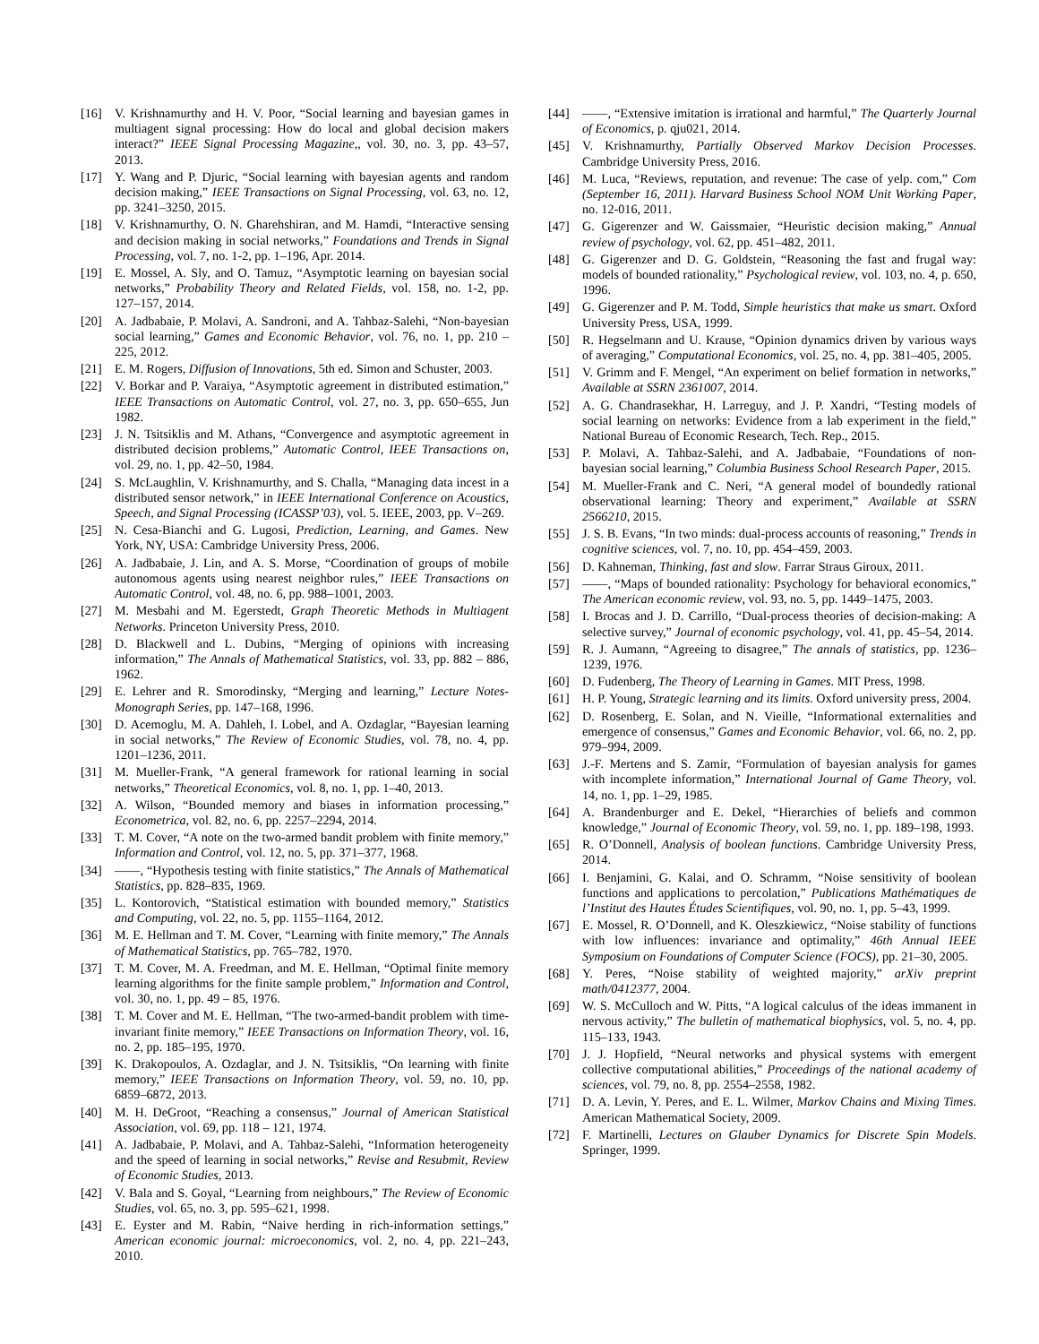[16] V. Krishnamurthy and H. V. Poor, “Social learning and bayesian games in multiagent signal processing: How do local and global decision makers interact?” IEEE Signal Processing Magazine,, vol. 30, no. 3, pp. 43–57, 2013.
[17] Y. Wang and P. Djuric, “Social learning with bayesian agents and random decision making,” IEEE Transactions on Signal Processing, vol. 63, no. 12, pp. 3241–3250, 2015.
[18] V. Krishnamurthy, O. N. Gharehshiran, and M. Hamdi, “Interactive sensing and decision making in social networks,” Foundations and Trends in Signal Processing, vol. 7, no. 1-2, pp. 1–196, Apr. 2014.
[19] E. Mossel, A. Sly, and O. Tamuz, “Asymptotic learning on bayesian social networks,” Probability Theory and Related Fields, vol. 158, no. 1-2, pp. 127–157, 2014.
[20] A. Jadbabaie, P. Molavi, A. Sandroni, and A. Tahbaz-Salehi, “Non-bayesian social learning,” Games and Economic Behavior, vol. 76, no. 1, pp. 210 – 225, 2012.
[21] E. M. Rogers, Diffusion of Innovations, 5th ed. Simon and Schuster, 2003.
[22] V. Borkar and P. Varaiya, “Asymptotic agreement in distributed estimation,” IEEE Transactions on Automatic Control, vol. 27, no. 3, pp. 650–655, Jun 1982.
[23] J. N. Tsitsiklis and M. Athans, “Convergence and asymptotic agreement in distributed decision problems,” Automatic Control, IEEE Transactions on, vol. 29, no. 1, pp. 42–50, 1984.
[24] S. McLaughlin, V. Krishnamurthy, and S. Challa, “Managing data incest in a distributed sensor network,” in IEEE International Conference on Acoustics, Speech, and Signal Processing (ICASSP’03), vol. 5. IEEE, 2003, pp. V–269.
[25] N. Cesa-Bianchi and G. Lugosi, Prediction, Learning, and Games. New York, NY, USA: Cambridge University Press, 2006.
[26] A. Jadbabaie, J. Lin, and A. S. Morse, “Coordination of groups of mobile autonomous agents using nearest neighbor rules,” IEEE Transactions on Automatic Control, vol. 48, no. 6, pp. 988–1001, 2003.
[27] M. Mesbahi and M. Egerstedt, Graph Theoretic Methods in Multiagent Networks. Princeton University Press, 2010.
[28] D. Blackwell and L. Dubins, “Merging of opinions with increasing information,” The Annals of Mathematical Statistics, vol. 33, pp. 882 – 886, 1962.
[29] E. Lehrer and R. Smorodinsky, “Merging and learning,” Lecture Notes-Monograph Series, pp. 147–168, 1996.
[30] D. Acemoglu, M. A. Dahleh, I. Lobel, and A. Ozdaglar, “Bayesian learning in social networks,” The Review of Economic Studies, vol. 78, no. 4, pp. 1201–1236, 2011.
[31] M. Mueller-Frank, “A general framework for rational learning in social networks,” Theoretical Economics, vol. 8, no. 1, pp. 1–40, 2013.
[32] A. Wilson, “Bounded memory and biases in information processing,” Econometrica, vol. 82, no. 6, pp. 2257–2294, 2014.
[33] T. M. Cover, “A note on the two-armed bandit problem with finite memory,” Information and Control, vol. 12, no. 5, pp. 371–377, 1968.
[34] ——, “Hypothesis testing with finite statistics,” The Annals of Mathematical Statistics, pp. 828–835, 1969.
[35] L. Kontorovich, “Statistical estimation with bounded memory,” Statistics and Computing, vol. 22, no. 5, pp. 1155–1164, 2012.
[36] M. E. Hellman and T. M. Cover, “Learning with finite memory,” The Annals of Mathematical Statistics, pp. 765–782, 1970.
[37] T. M. Cover, M. A. Freedman, and M. E. Hellman, “Optimal finite memory learning algorithms for the finite sample problem,” Information and Control, vol. 30, no. 1, pp. 49 – 85, 1976.
[38] T. M. Cover and M. E. Hellman, “The two-armed-bandit problem with time-invariant finite memory,” IEEE Transactions on Information Theory, vol. 16, no. 2, pp. 185–195, 1970.
[39] K. Drakopoulos, A. Ozdaglar, and J. N. Tsitsiklis, “On learning with finite memory,” IEEE Transactions on Information Theory, vol. 59, no. 10, pp. 6859–6872, 2013.
[40] M. H. DeGroot, “Reaching a consensus,” Journal of American Statistical Association, vol. 69, pp. 118 – 121, 1974.
[41] A. Jadbabaie, P. Molavi, and A. Tahbaz-Salehi, “Information heterogeneity and the speed of learning in social networks,” Revise and Resubmit, Review of Economic Studies, 2013.
[42] V. Bala and S. Goyal, “Learning from neighbours,” The Review of Economic Studies, vol. 65, no. 3, pp. 595–621, 1998.
[43] E. Eyster and M. Rabin, “Naive herding in rich-information settings,” American economic journal: microeconomics, vol. 2, no. 4, pp. 221–243, 2010.
[44] ——, “Extensive imitation is irrational and harmful,” The Quarterly Journal of Economics, p. qju021, 2014.
[45] V. Krishnamurthy, Partially Observed Markov Decision Processes. Cambridge University Press, 2016.
[46] M. Luca, “Reviews, reputation, and revenue: The case of yelp. com,” Com (September 16, 2011). Harvard Business School NOM Unit Working Paper, no. 12-016, 2011.
[47] G. Gigerenzer and W. Gaissmaier, “Heuristic decision making,” Annual review of psychology, vol. 62, pp. 451–482, 2011.
[48] G. Gigerenzer and D. G. Goldstein, “Reasoning the fast and frugal way: models of bounded rationality,” Psychological review, vol. 103, no. 4, p. 650, 1996.
[49] G. Gigerenzer and P. M. Todd, Simple heuristics that make us smart. Oxford University Press, USA, 1999.
[50] R. Hegselmann and U. Krause, “Opinion dynamics driven by various ways of averaging,” Computational Economics, vol. 25, no. 4, pp. 381–405, 2005.
[51] V. Grimm and F. Mengel, “An experiment on belief formation in networks,” Available at SSRN 2361007, 2014.
[52] A. G. Chandrasekhar, H. Larreguy, and J. P. Xandri, “Testing models of social learning on networks: Evidence from a lab experiment in the field,” National Bureau of Economic Research, Tech. Rep., 2015.
[53] P. Molavi, A. Tahbaz-Salehi, and A. Jadbabaie, “Foundations of non-bayesian social learning,” Columbia Business School Research Paper, 2015.
[54] M. Mueller-Frank and C. Neri, “A general model of boundedly rational observational learning: Theory and experiment,” Available at SSRN 2566210, 2015.
[55] J. S. B. Evans, “In two minds: dual-process accounts of reasoning,” Trends in cognitive sciences, vol. 7, no. 10, pp. 454–459, 2003.
[56] D. Kahneman, Thinking, fast and slow. Farrar Straus Giroux, 2011.
[57] ——, “Maps of bounded rationality: Psychology for behavioral economics,” The American economic review, vol. 93, no. 5, pp. 1449–1475, 2003.
[58] I. Brocas and J. D. Carrillo, “Dual-process theories of decision-making: A selective survey,” Journal of economic psychology, vol. 41, pp. 45–54, 2014.
[59] R. J. Aumann, “Agreeing to disagree,” The annals of statistics, pp. 1236–1239, 1976.
[60] D. Fudenberg, The Theory of Learning in Games. MIT Press, 1998.
[61] H. P. Young, Strategic learning and its limits. Oxford university press, 2004.
[62] D. Rosenberg, E. Solan, and N. Vieille, “Informational externalities and emergence of consensus,” Games and Economic Behavior, vol. 66, no. 2, pp. 979–994, 2009.
[63] J.-F. Mertens and S. Zamir, “Formulation of bayesian analysis for games with incomplete information,” International Journal of Game Theory, vol. 14, no. 1, pp. 1–29, 1985.
[64] A. Brandenburger and E. Dekel, “Hierarchies of beliefs and common knowledge,” Journal of Economic Theory, vol. 59, no. 1, pp. 189–198, 1993.
[65] R. O’Donnell, Analysis of boolean functions. Cambridge University Press, 2014.
[66] I. Benjamini, G. Kalai, and O. Schramm, “Noise sensitivity of boolean functions and applications to percolation,” Publications Mathématiques de l’Institut des Hautes Études Scientifiques, vol. 90, no. 1, pp. 5–43, 1999.
[67] E. Mossel, R. O’Donnell, and K. Oleszkiewicz, “Noise stability of functions with low influences: invariance and optimality,” 46th Annual IEEE Symposium on Foundations of Computer Science (FOCS), pp. 21–30, 2005.
[68] Y. Peres, “Noise stability of weighted majority,” arXiv preprint math/0412377, 2004.
[69] W. S. McCulloch and W. Pitts, “A logical calculus of the ideas immanent in nervous activity,” The bulletin of mathematical biophysics, vol. 5, no. 4, pp. 115–133, 1943.
[70] J. J. Hopfield, “Neural networks and physical systems with emergent collective computational abilities,” Proceedings of the national academy of sciences, vol. 79, no. 8, pp. 2554–2558, 1982.
[71] D. A. Levin, Y. Peres, and E. L. Wilmer, Markov Chains and Mixing Times. American Mathematical Society, 2009.
[72] F. Martinelli, Lectures on Glauber Dynamics for Discrete Spin Models. Springer, 1999.